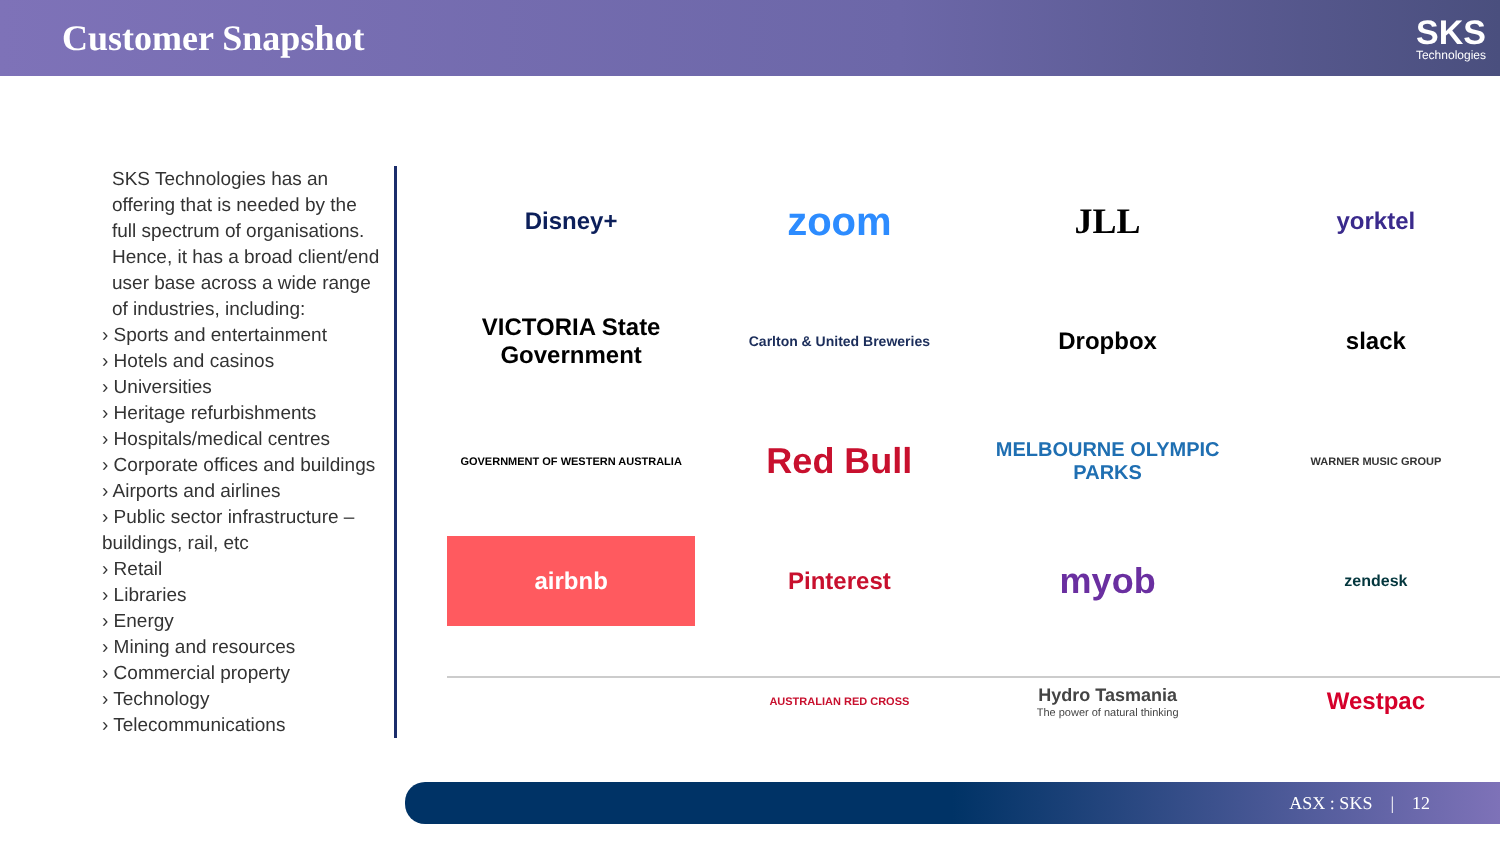Customer Snapshot
SKS
Technologies
SKS Technologies has an offering that is needed by the full spectrum of organisations. Hence, it has a broad client/end user base across a wide range of industries, including:
› Sports and entertainment
› Hotels and casinos
› Universities
› Heritage refurbishments
› Hospitals/medical centres
› Corporate offices and buildings
› Airports and airlines
› Public sector infrastructure – buildings, rail, etc
› Retail
› Libraries
› Energy
› Mining and resources
› Commercial property
› Technology
› Telecommunications
Disney+
zoom
JLL
yorktel
VICTORIA State Government
Carlton & United Breweries
Dropbox
slack
GOVERNMENT OF WESTERN AUSTRALIA
Red Bull
MELBOURNE OLYMPIC PARKS
WARNER MUSIC GROUP
airbnb
Pinterest
myob
zendesk
AUSTRALIAN RED CROSS
Hydro Tasmania
The power of natural thinking
Westpac
ASX : SKS | 12